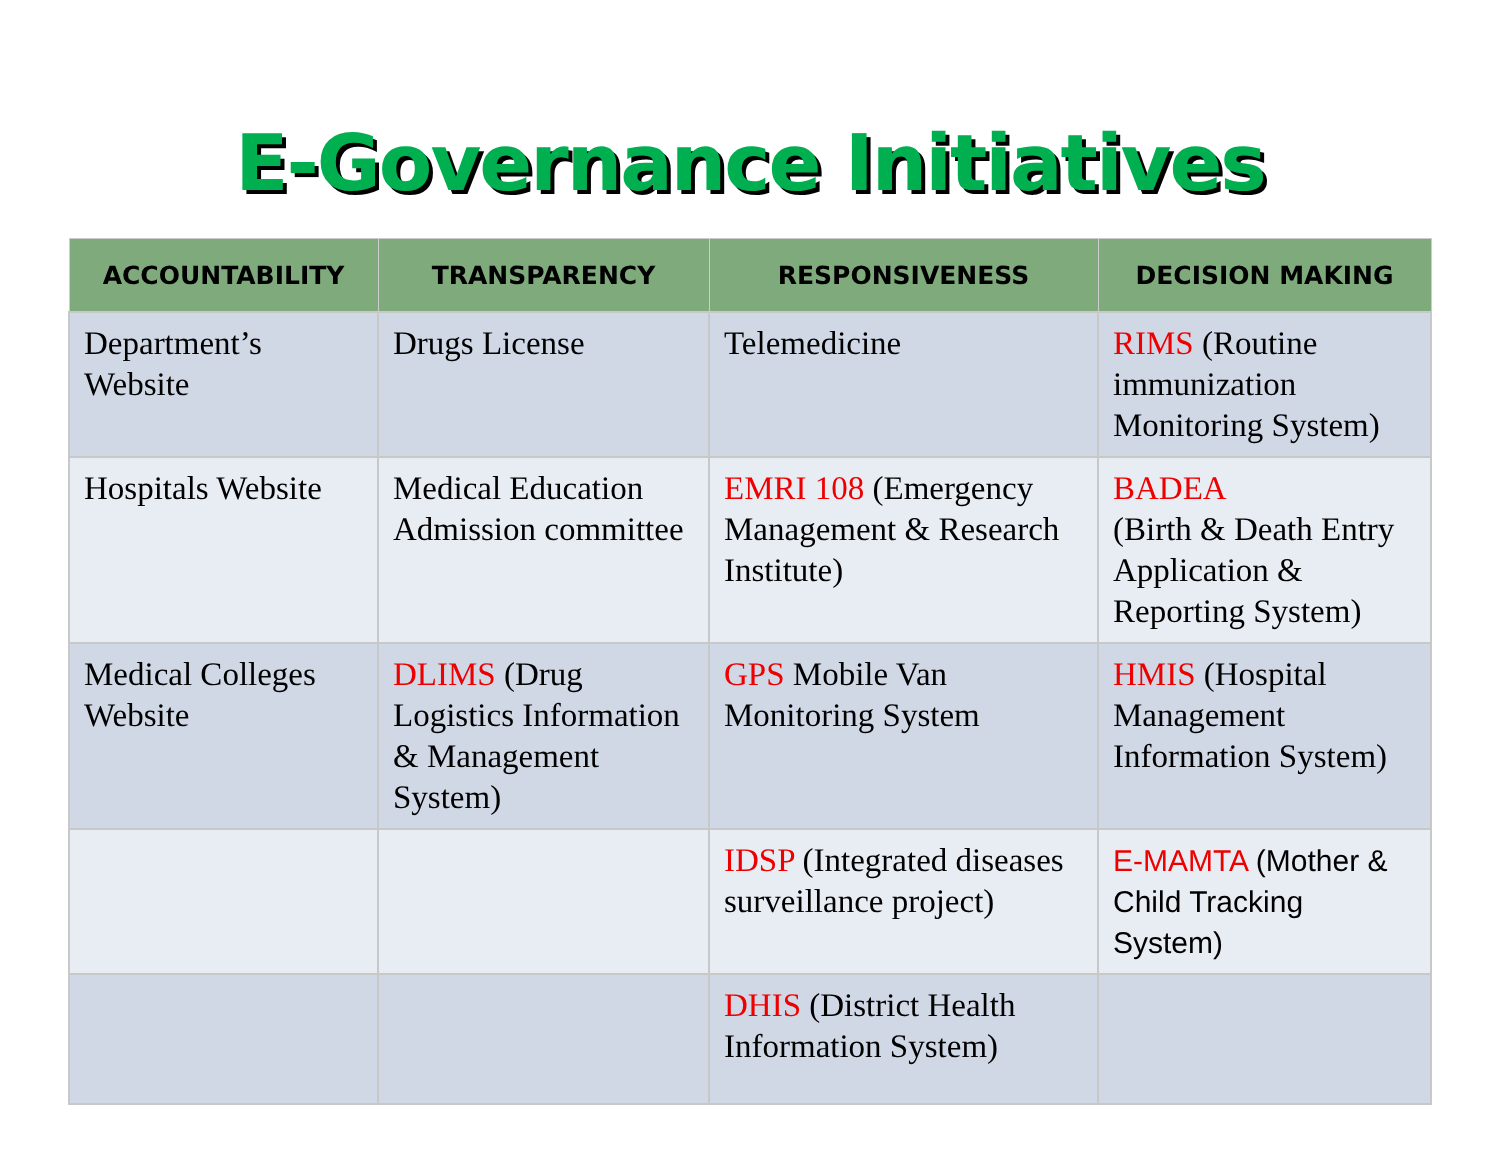E-Governance Initiatives
| ACCOUNTABILITY | TRANSPARENCY | RESPONSIVENESS | DECISION MAKING |
| --- | --- | --- | --- |
| Department’s Website | Drugs License | Telemedicine | RIMS (Routine immunization Monitoring System) |
| Hospitals Website | Medical Education Admission committee | EMRI 108 (Emergency Management & Research Institute) | BADEA (Birth & Death Entry Application & Reporting System) |
| Medical Colleges Website | DLIMS (Drug Logistics Information & Management System) | GPS Mobile Van Monitoring System | HMIS (Hospital Management Information System) |
| | | IDSP (Integrated diseases surveillance project) | E-MAMTA (Mother & Child Tracking System) |
| | | DHIS (District Health Information System) | |